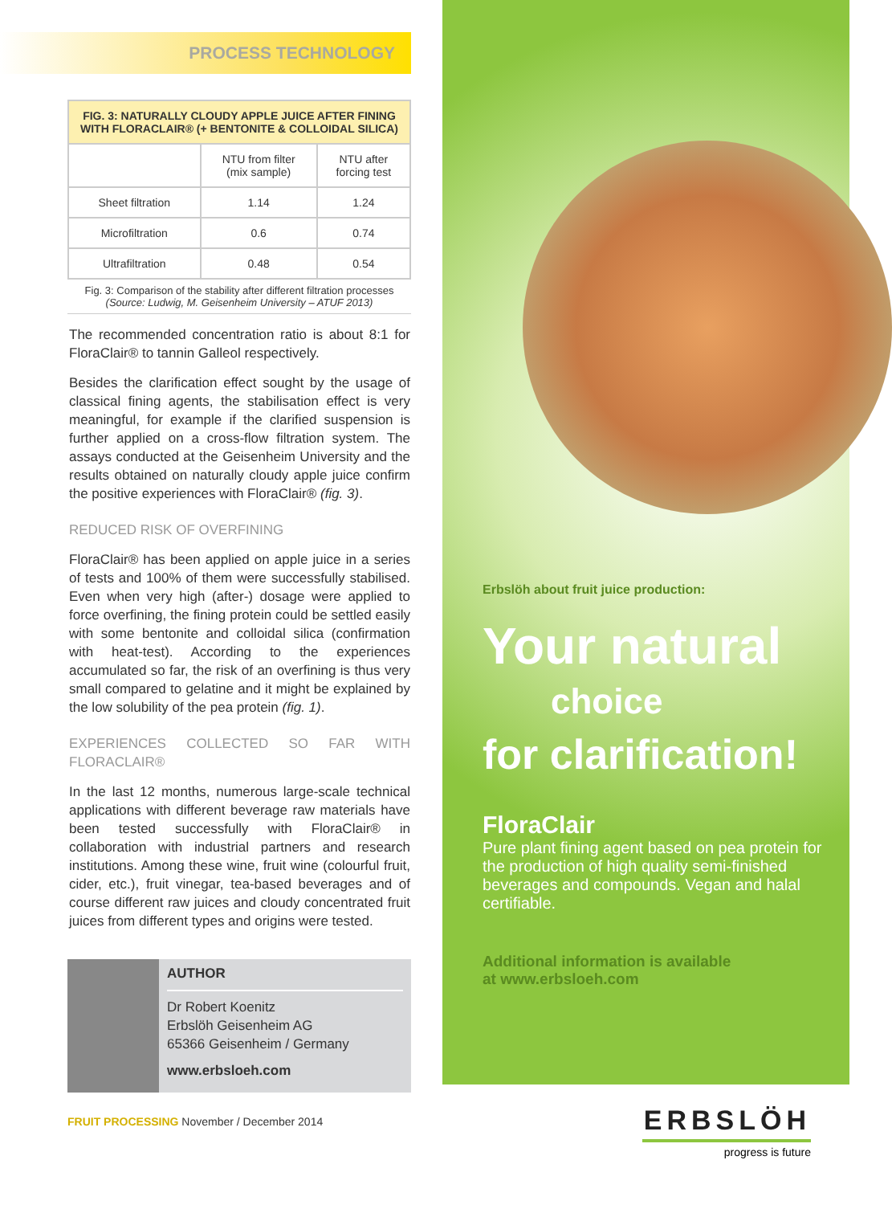PROCESS TECHNOLOGY
| FIG. 3: NATURALLY CLOUDY APPLE JUICE AFTER FINING WITH FLORACLAIR® (+ BENTONITE & COLLOIDAL SILICA) | | |
| | NTU from filter (mix sample) | NTU after forcing test |
| Sheet filtration | 1.14 | 1.24 |
| Microfiltration | 0.6 | 0.74 |
| Ultrafiltration | 0.48 | 0.54 |
Fig. 3: Comparison of the stability after different filtration processes
(Source: Ludwig, M. Geisenheim University – ATUF 2013)
The recommended concentration ratio is about 8:1 for FloraClair® to tannin Galleol respectively.
Besides the clarification effect sought by the usage of classical fining agents, the stabilisation effect is very meaningful, for example if the clarified suspension is further applied on a cross-flow filtration system. The assays conducted at the Geisenheim University and the results obtained on naturally cloudy apple juice confirm the positive experiences with FloraClair® (fig. 3).
REDUCED RISK OF OVERFINING
FloraClair® has been applied on apple juice in a series of tests and 100% of them were successfully stabilised. Even when very high (after-) dosage were applied to force overfining, the fining protein could be settled easily with some bentonite and colloidal silica (confirmation with heat-test). According to the experiences accumulated so far, the risk of an overfining is thus very small compared to gelatine and it might be explained by the low solubility of the pea protein (fig. 1).
EXPERIENCES COLLECTED SO FAR WITH FLORACLAIR®
In the last 12 months, numerous large-scale technical applications with different beverage raw materials have been tested successfully with FloraClair® in collaboration with industrial partners and research institutions. Among these wine, fruit wine (colourful fruit, cider, etc.), fruit vinegar, tea-based beverages and of course different raw juices and cloudy concentrated fruit juices from different types and origins were tested.
AUTHOR
Dr Robert Koenitz
Erbslöh Geisenheim AG
65366 Geisenheim / Germany
www.erbsloeh.com
FRUIT PROCESSING November / December 2014
Erbslöh about fruit juice production:
Your natural
choice
for clarification!
FloraClair
Pure plant fining agent based on pea protein for the production of high quality semi-finished beverages and compounds. Vegan and halal certifiable.
Additional information is available
at www.erbsloeh.com
ERBSLÖH
progress is future